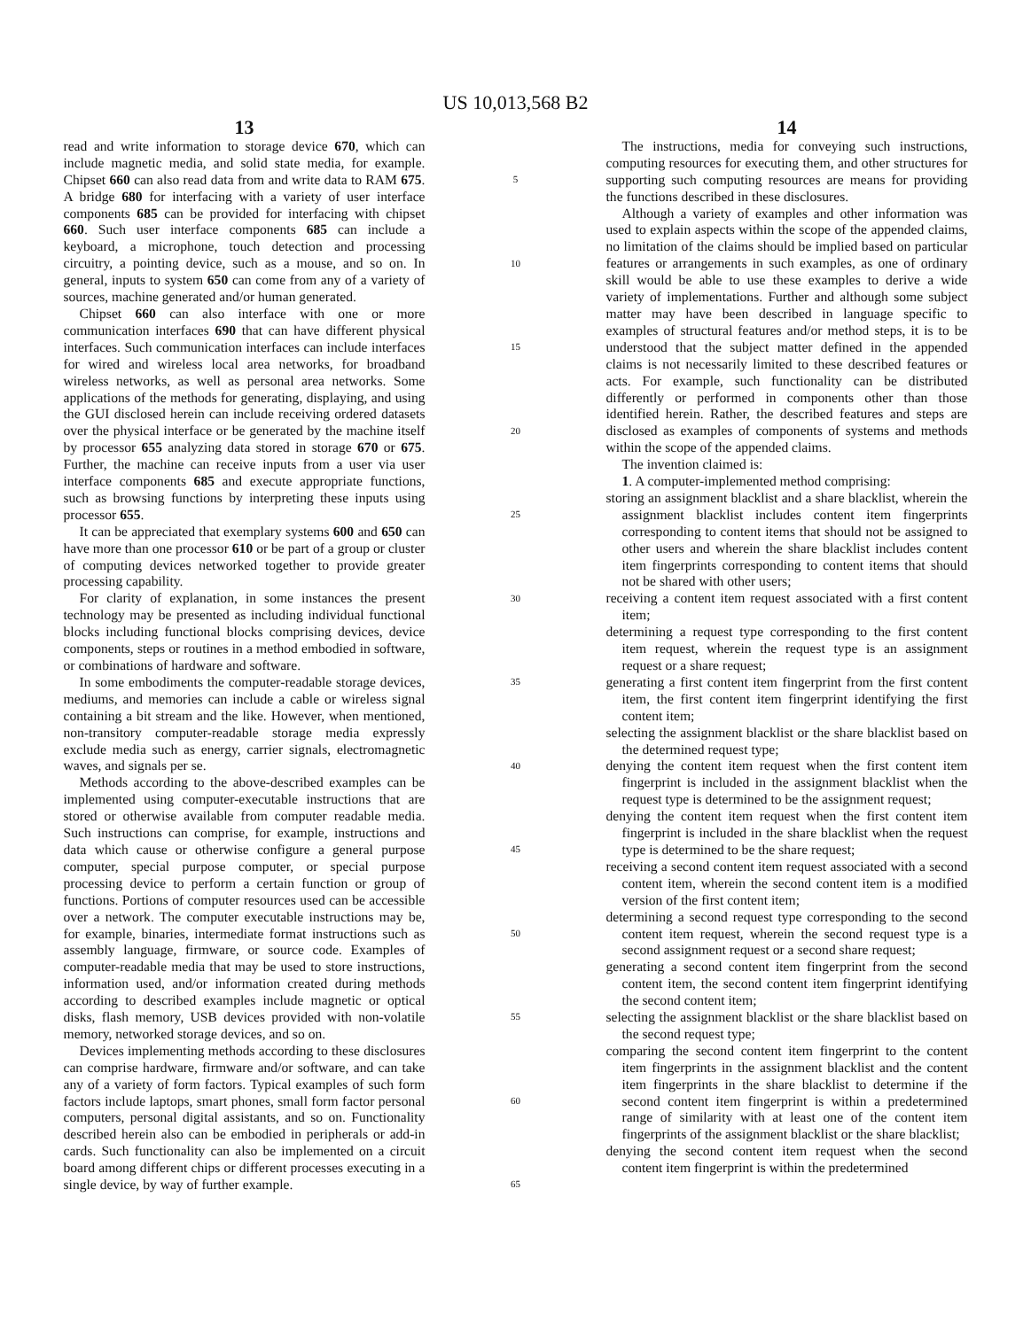US 10,013,568 B2
13
read and write information to storage device 670, which can include magnetic media, and solid state media, for example. Chipset 660 can also read data from and write data to RAM 675. A bridge 680 for interfacing with a variety of user interface components 685 can be provided for interfacing with chipset 660. Such user interface components 685 can include a keyboard, a microphone, touch detection and processing circuitry, a pointing device, such as a mouse, and so on. In general, inputs to system 650 can come from any of a variety of sources, machine generated and/or human generated.
Chipset 660 can also interface with one or more communication interfaces 690 that can have different physical interfaces. Such communication interfaces can include interfaces for wired and wireless local area networks, for broadband wireless networks, as well as personal area networks. Some applications of the methods for generating, displaying, and using the GUI disclosed herein can include receiving ordered datasets over the physical interface or be generated by the machine itself by processor 655 analyzing data stored in storage 670 or 675. Further, the machine can receive inputs from a user via user interface components 685 and execute appropriate functions, such as browsing functions by interpreting these inputs using processor 655.
It can be appreciated that exemplary systems 600 and 650 can have more than one processor 610 or be part of a group or cluster of computing devices networked together to provide greater processing capability.
For clarity of explanation, in some instances the present technology may be presented as including individual functional blocks including functional blocks comprising devices, device components, steps or routines in a method embodied in software, or combinations of hardware and software.
In some embodiments the computer-readable storage devices, mediums, and memories can include a cable or wireless signal containing a bit stream and the like. However, when mentioned, non-transitory computer-readable storage media expressly exclude media such as energy, carrier signals, electromagnetic waves, and signals per se.
Methods according to the above-described examples can be implemented using computer-executable instructions that are stored or otherwise available from computer readable media. Such instructions can comprise, for example, instructions and data which cause or otherwise configure a general purpose computer, special purpose computer, or special purpose processing device to perform a certain function or group of functions. Portions of computer resources used can be accessible over a network. The computer executable instructions may be, for example, binaries, intermediate format instructions such as assembly language, firmware, or source code. Examples of computer-readable media that may be used to store instructions, information used, and/or information created during methods according to described examples include magnetic or optical disks, flash memory, USB devices provided with non-volatile memory, networked storage devices, and so on.
Devices implementing methods according to these disclosures can comprise hardware, firmware and/or software, and can take any of a variety of form factors. Typical examples of such form factors include laptops, smart phones, small form factor personal computers, personal digital assistants, and so on. Functionality described herein also can be embodied in peripherals or add-in cards. Such functionality can also be implemented on a circuit board among different chips or different processes executing in a single device, by way of further example.
5
10
15
20
25
30
35
40
45
50
55
60
65
14
The instructions, media for conveying such instructions, computing resources for executing them, and other structures for supporting such computing resources are means for providing the functions described in these disclosures.
Although a variety of examples and other information was used to explain aspects within the scope of the appended claims, no limitation of the claims should be implied based on particular features or arrangements in such examples, as one of ordinary skill would be able to use these examples to derive a wide variety of implementations. Further and although some subject matter may have been described in language specific to examples of structural features and/or method steps, it is to be understood that the subject matter defined in the appended claims is not necessarily limited to these described features or acts. For example, such functionality can be distributed differently or performed in components other than those identified herein. Rather, the described features and steps are disclosed as examples of components of systems and methods within the scope of the appended claims.
The invention claimed is:
1. A computer-implemented method comprising:
storing an assignment blacklist and a share blacklist, wherein the assignment blacklist includes content item fingerprints corresponding to content items that should not be assigned to other users and wherein the share blacklist includes content item fingerprints corresponding to content items that should not be shared with other users;
receiving a content item request associated with a first content item;
determining a request type corresponding to the first content item request, wherein the request type is an assignment request or a share request;
generating a first content item fingerprint from the first content item, the first content item fingerprint identifying the first content item;
selecting the assignment blacklist or the share blacklist based on the determined request type;
denying the content item request when the first content item fingerprint is included in the assignment blacklist when the request type is determined to be the assignment request;
denying the content item request when the first content item fingerprint is included in the share blacklist when the request type is determined to be the share request;
receiving a second content item request associated with a second content item, wherein the second content item is a modified version of the first content item;
determining a second request type corresponding to the second content item request, wherein the second request type is a second assignment request or a second share request;
generating a second content item fingerprint from the second content item, the second content item fingerprint identifying the second content item;
selecting the assignment blacklist or the share blacklist based on the second request type;
comparing the second content item fingerprint to the content item fingerprints in the assignment blacklist and the content item fingerprints in the share blacklist to determine if the second content item fingerprint is within a predetermined range of similarity with at least one of the content item fingerprints of the assignment blacklist or the share blacklist;
denying the second content item request when the second content item fingerprint is within the predetermined